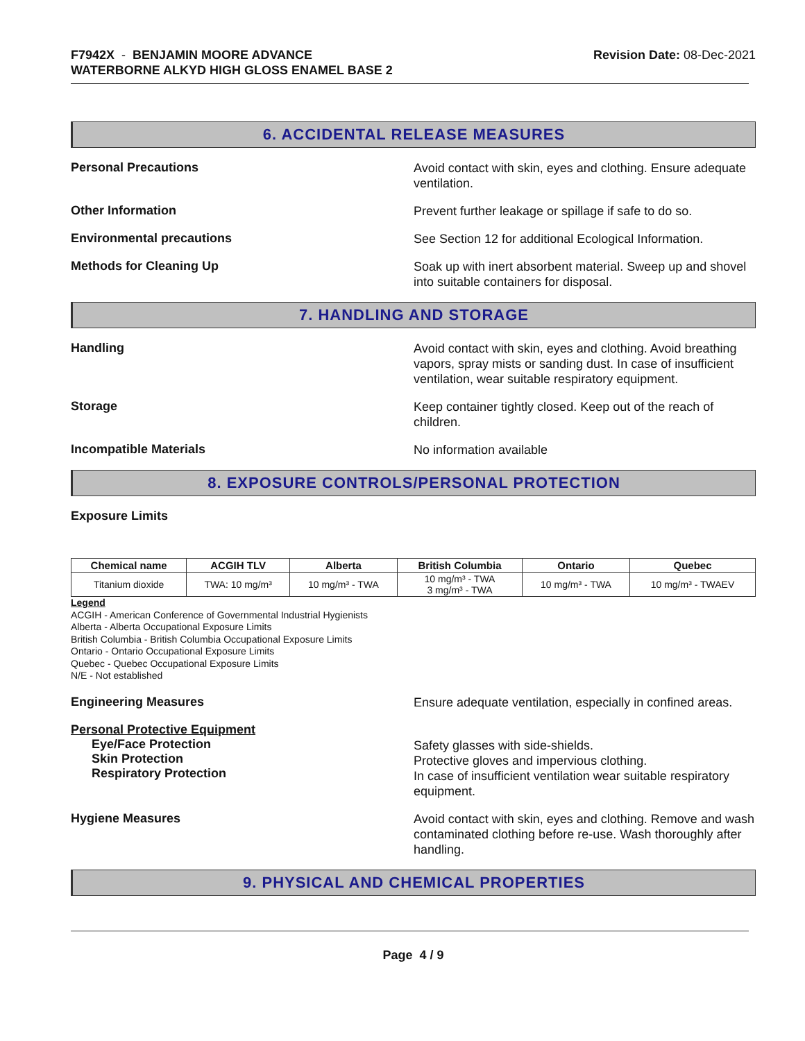F7942X - BENJAMIN MOORE ADVANCE
WATERBORNE ALKYD HIGH GLOSS ENAMEL BASE 2
Revision Date: 08-Dec-2021
6. ACCIDENTAL RELEASE MEASURES
Personal Precautions
Avoid contact with skin, eyes and clothing. Ensure adequate ventilation.
Other Information
Prevent further leakage or spillage if safe to do so.
Environmental precautions
See Section 12 for additional Ecological Information.
Methods for Cleaning Up
Soak up with inert absorbent material. Sweep up and shovel into suitable containers for disposal.
7. HANDLING AND STORAGE
Handling
Avoid contact with skin, eyes and clothing. Avoid breathing vapors, spray mists or sanding dust. In case of insufficient ventilation, wear suitable respiratory equipment.
Storage
Keep container tightly closed. Keep out of the reach of children.
Incompatible Materials
No information available
8. EXPOSURE CONTROLS/PERSONAL PROTECTION
Exposure Limits
| Chemical name | ACGIH TLV | Alberta | British Columbia | Ontario | Quebec |
| --- | --- | --- | --- | --- | --- |
| Titanium dioxide | TWA: 10 mg/m³ | 10 mg/m³ - TWA | 10 mg/m³ - TWA 3 mg/m³ - TWA | 10 mg/m³ - TWA | 10 mg/m³ - TWAEV |
Legend
ACGIH - American Conference of Governmental Industrial Hygienists
Alberta - Alberta Occupational Exposure Limits
British Columbia - British Columbia Occupational Exposure Limits
Ontario - Ontario Occupational Exposure Limits
Quebec - Quebec Occupational Exposure Limits
N/E - Not established
Engineering Measures
Ensure adequate ventilation, especially in confined areas.
Personal Protective Equipment
Eye/Face Protection
Skin Protection
Respiratory Protection
Safety glasses with side-shields.
Protective gloves and impervious clothing.
In case of insufficient ventilation wear suitable respiratory equipment.
Hygiene Measures
Avoid contact with skin, eyes and clothing. Remove and wash contaminated clothing before re-use. Wash thoroughly after handling.
9. PHYSICAL AND CHEMICAL PROPERTIES
Page 4 / 9